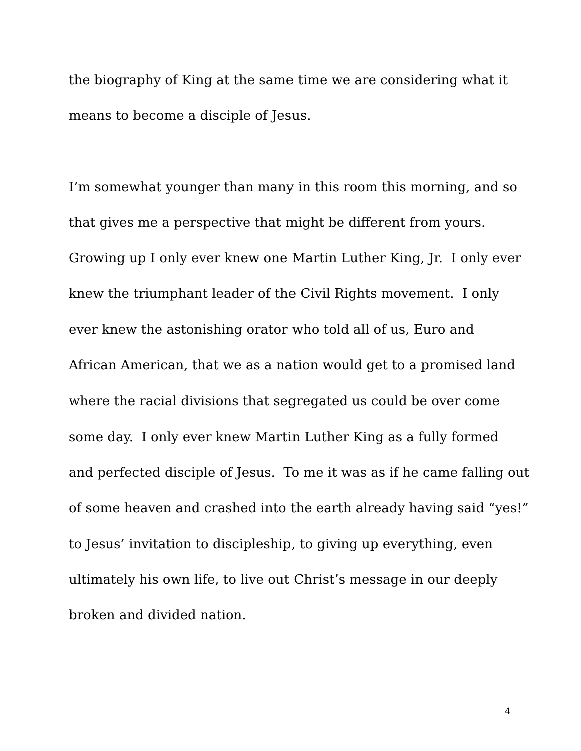the biography of King at the same time we are considering what it
means to become a disciple of Jesus.
I’m somewhat younger than many in this room this morning, and so
that gives me a perspective that might be different from yours.
Growing up I only ever knew one Martin Luther King, Jr. I only ever
knew the triumphant leader of the Civil Rights movement. I only
ever knew the astonishing orator who told all of us, Euro and
African American, that we as a nation would get to a promised land
where the racial divisions that segregated us could be over come
some day. I only ever knew Martin Luther King as a fully formed
and perfected disciple of Jesus. To me it was as if he came falling out
of some heaven and crashed into the earth already having said “yes!”
to Jesus’ invitation to discipleship, to giving up everything, even
ultimately his own life, to live out Christ’s message in our deeply
broken and divided nation.
4